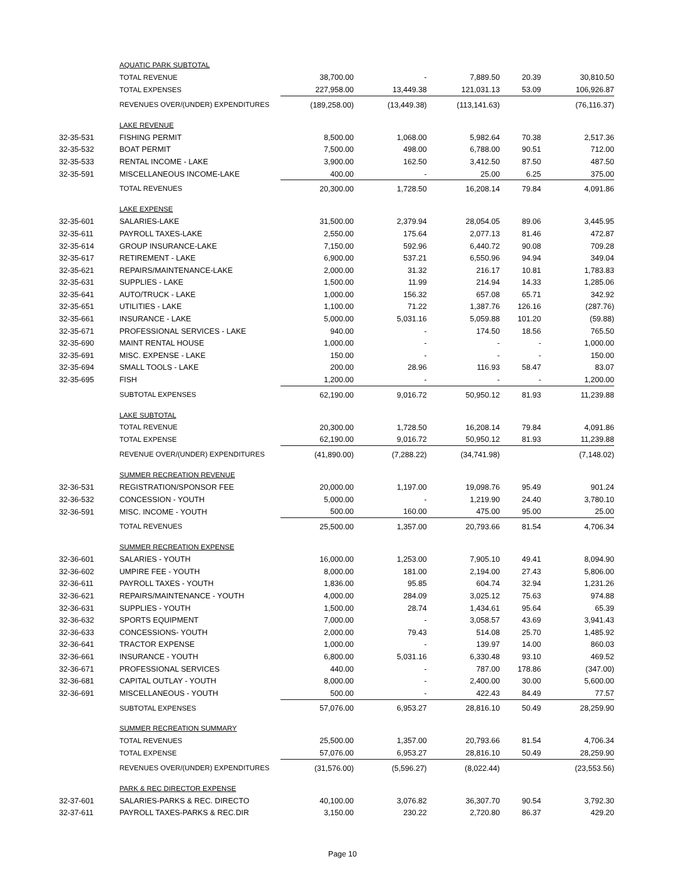| | AQUATIC PARK SUBTOTAL | | | | | |
| | TOTAL REVENUE | 38,700.00 | - | 7,889.50 | 20.39 | 30,810.50 |
| | TOTAL EXPENSES | 227,958.00 | 13,449.38 | 121,031.13 | 53.09 | 106,926.87 |
| | REVENUES OVER/(UNDER) EXPENDITURES | (189,258.00) | (13,449.38) | (113,141.63) | | (76,116.37) |
| | LAKE REVENUE | | | | | |
| 32-35-531 | FISHING PERMIT | 8,500.00 | 1,068.00 | 5,982.64 | 70.38 | 2,517.36 |
| 32-35-532 | BOAT PERMIT | 7,500.00 | 498.00 | 6,788.00 | 90.51 | 712.00 |
| 32-35-533 | RENTAL INCOME - LAKE | 3,900.00 | 162.50 | 3,412.50 | 87.50 | 487.50 |
| 32-35-591 | MISCELLANEOUS INCOME-LAKE | 400.00 | - | 25.00 | 6.25 | 375.00 |
| | TOTAL REVENUES | 20,300.00 | 1,728.50 | 16,208.14 | 79.84 | 4,091.86 |
| | LAKE EXPENSE | | | | | |
| 32-35-601 | SALARIES-LAKE | 31,500.00 | 2,379.94 | 28,054.05 | 89.06 | 3,445.95 |
| 32-35-611 | PAYROLL TAXES-LAKE | 2,550.00 | 175.64 | 2,077.13 | 81.46 | 472.87 |
| 32-35-614 | GROUP INSURANCE-LAKE | 7,150.00 | 592.96 | 6,440.72 | 90.08 | 709.28 |
| 32-35-617 | RETIREMENT - LAKE | 6,900.00 | 537.21 | 6,550.96 | 94.94 | 349.04 |
| 32-35-621 | REPAIRS/MAINTENANCE-LAKE | 2,000.00 | 31.32 | 216.17 | 10.81 | 1,783.83 |
| 32-35-631 | SUPPLIES - LAKE | 1,500.00 | 11.99 | 214.94 | 14.33 | 1,285.06 |
| 32-35-641 | AUTO/TRUCK - LAKE | 1,000.00 | 156.32 | 657.08 | 65.71 | 342.92 |
| 32-35-651 | UTILITIES - LAKE | 1,100.00 | 71.22 | 1,387.76 | 126.16 | (287.76) |
| 32-35-661 | INSURANCE - LAKE | 5,000.00 | 5,031.16 | 5,059.88 | 101.20 | (59.88) |
| 32-35-671 | PROFESSIONAL SERVICES - LAKE | 940.00 | - | 174.50 | 18.56 | 765.50 |
| 32-35-690 | MAINT RENTAL HOUSE | 1,000.00 | - | - | - | 1,000.00 |
| 32-35-691 | MISC. EXPENSE - LAKE | 150.00 | - | - | - | 150.00 |
| 32-35-694 | SMALL TOOLS - LAKE | 200.00 | 28.96 | 116.93 | 58.47 | 83.07 |
| 32-35-695 | FISH | 1,200.00 | - | - | - | 1,200.00 |
| | SUBTOTAL EXPENSES | 62,190.00 | 9,016.72 | 50,950.12 | 81.93 | 11,239.88 |
| | LAKE SUBTOTAL | | | | | |
| | TOTAL REVENUE | 20,300.00 | 1,728.50 | 16,208.14 | 79.84 | 4,091.86 |
| | TOTAL EXPENSE | 62,190.00 | 9,016.72 | 50,950.12 | 81.93 | 11,239.88 |
| | REVENUE OVER/(UNDER) EXPENDITURES | (41,890.00) | (7,288.22) | (34,741.98) | | (7,148.02) |
| | SUMMER RECREATION REVENUE | | | | | |
| 32-36-531 | REGISTRATION/SPONSOR FEE | 20,000.00 | 1,197.00 | 19,098.76 | 95.49 | 901.24 |
| 32-36-532 | CONCESSION - YOUTH | 5,000.00 | - | 1,219.90 | 24.40 | 3,780.10 |
| 32-36-591 | MISC. INCOME - YOUTH | 500.00 | 160.00 | 475.00 | 95.00 | 25.00 |
| | TOTAL REVENUES | 25,500.00 | 1,357.00 | 20,793.66 | 81.54 | 4,706.34 |
| | SUMMER RECREATION EXPENSE | | | | | |
| 32-36-601 | SALARIES - YOUTH | 16,000.00 | 1,253.00 | 7,905.10 | 49.41 | 8,094.90 |
| 32-36-602 | UMPIRE FEE - YOUTH | 8,000.00 | 181.00 | 2,194.00 | 27.43 | 5,806.00 |
| 32-36-611 | PAYROLL TAXES - YOUTH | 1,836.00 | 95.85 | 604.74 | 32.94 | 1,231.26 |
| 32-36-621 | REPAIRS/MAINTENANCE - YOUTH | 4,000.00 | 284.09 | 3,025.12 | 75.63 | 974.88 |
| 32-36-631 | SUPPLIES - YOUTH | 1,500.00 | 28.74 | 1,434.61 | 95.64 | 65.39 |
| 32-36-632 | SPORTS EQUIPMENT | 7,000.00 | - | 3,058.57 | 43.69 | 3,941.43 |
| 32-36-633 | CONCESSIONS- YOUTH | 2,000.00 | 79.43 | 514.08 | 25.70 | 1,485.92 |
| 32-36-641 | TRACTOR EXPENSE | 1,000.00 | - | 139.97 | 14.00 | 860.03 |
| 32-36-661 | INSURANCE - YOUTH | 6,800.00 | 5,031.16 | 6,330.48 | 93.10 | 469.52 |
| 32-36-671 | PROFESSIONAL SERVICES | 440.00 | - | 787.00 | 178.86 | (347.00) |
| 32-36-681 | CAPITAL OUTLAY - YOUTH | 8,000.00 | - | 2,400.00 | 30.00 | 5,600.00 |
| 32-36-691 | MISCELLANEOUS - YOUTH | 500.00 | - | 422.43 | 84.49 | 77.57 |
| | SUBTOTAL EXPENSES | 57,076.00 | 6,953.27 | 28,816.10 | 50.49 | 28,259.90 |
| | SUMMER RECREATION SUMMARY | | | | | |
| | TOTAL REVENUES | 25,500.00 | 1,357.00 | 20,793.66 | 81.54 | 4,706.34 |
| | TOTAL EXPENSE | 57,076.00 | 6,953.27 | 28,816.10 | 50.49 | 28,259.90 |
| | REVENUES OVER/(UNDER) EXPENDITURES | (31,576.00) | (5,596.27) | (8,022.44) | | (23,553.56) |
| | PARK & REC DIRECTOR EXPENSE | | | | | |
| 32-37-601 | SALARIES-PARKS & REC. DIRECTO | 40,100.00 | 3,076.82 | 36,307.70 | 90.54 | 3,792.30 |
| 32-37-611 | PAYROLL TAXES-PARKS & REC.DIR | 3,150.00 | 230.22 | 2,720.80 | 86.37 | 429.20 |
Page 10